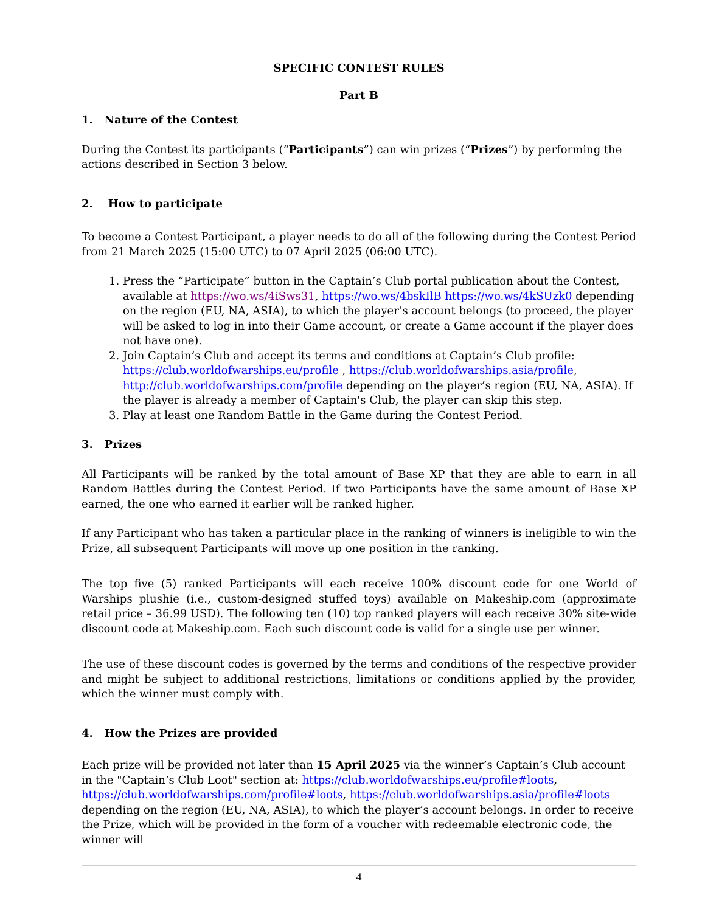SPECIFIC CONTEST RULES
Part B
1. Nature of the Contest
During the Contest its participants (“Participants”) can win prizes (“Prizes”) by performing the actions described in Section 3 below.
2. How to participate
To become a Contest Participant, a player needs to do all of the following during the Contest Period from 21 March 2025 (15:00 UTC) to 07 April 2025 (06:00 UTC).
1. Press the “Participate” button in the Captain’s Club portal publication about the Contest, available at https://wo.ws/4iSws31, https://wo.ws/4bskIlB https://wo.ws/4kSUzk0 depending on the region (EU, NA, ASIA), to which the player’s account belongs (to proceed, the player will be asked to log in into their Game account, or create a Game account if the player does not have one).
2. Join Captain’s Club and accept its terms and conditions at Captain’s Club profile: https://club.worldofwarships.eu/profile , https://club.worldofwarships.asia/profile, http://club.worldofwarships.com/profile depending on the player’s region (EU, NA, ASIA). If the player is already a member of Captain's Club, the player can skip this step.
3. Play at least one Random Battle in the Game during the Contest Period.
3. Prizes
All Participants will be ranked by the total amount of Base XP that they are able to earn in all Random Battles during the Contest Period. If two Participants have the same amount of Base XP earned, the one who earned it earlier will be ranked higher.
If any Participant who has taken a particular place in the ranking of winners is ineligible to win the Prize, all subsequent Participants will move up one position in the ranking.
The top five (5) ranked Participants will each receive 100% discount code for one World of Warships plushie (i.e., custom-designed stuffed toys) available on Makeship.com (approximate retail price – 36.99 USD). The following ten (10) top ranked players will each receive 30% site-wide discount code at Makeship.com. Each such discount code is valid for a single use per winner.
The use of these discount codes is governed by the terms and conditions of the respective provider and might be subject to additional restrictions, limitations or conditions applied by the provider, which the winner must comply with.
4. How the Prizes are provided
Each prize will be provided not later than 15 April 2025 via the winner’s Captain’s Club account in the "Captain’s Club Loot" section at: https://club.worldofwarships.eu/profile#loots, https://club.worldofwarships.com/profile#loots, https://club.worldofwarships.asia/profile#loots depending on the region (EU, NA, ASIA), to which the player’s account belongs. In order to receive the Prize, which will be provided in the form of a voucher with redeemable electronic code, the winner will
4